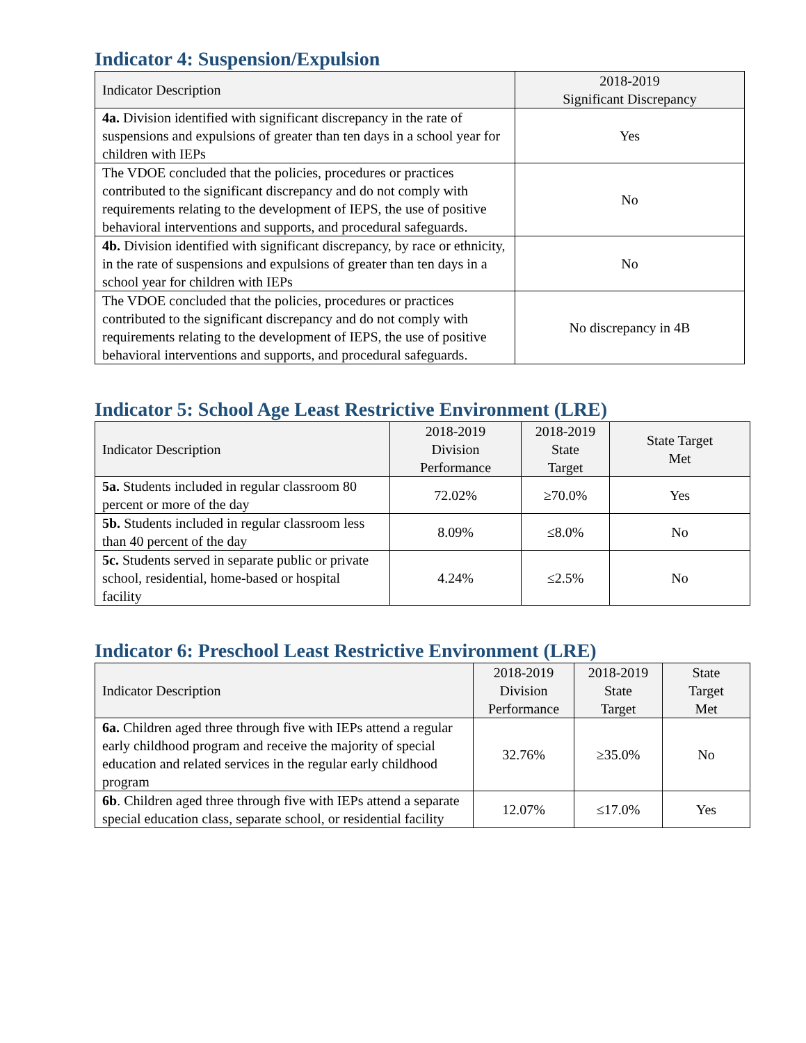Indicator 4: Suspension/Expulsion
| Indicator Description | 2018-2019 Significant Discrepancy |
| --- | --- |
| 4a. Division identified with significant discrepancy in the rate of suspensions and expulsions of greater than ten days in a school year for children with IEPs | Yes |
| The VDOE concluded that the policies, procedures or practices contributed to the significant discrepancy and do not comply with requirements relating to the development of IEPS, the use of positive behavioral interventions and supports, and procedural safeguards. | No |
| 4b. Division identified with significant discrepancy, by race or ethnicity, in the rate of suspensions and expulsions of greater than ten days in a school year for children with IEPs | No |
| The VDOE concluded that the policies, procedures or practices contributed to the significant discrepancy and do not comply with requirements relating to the development of IEPS, the use of positive behavioral interventions and supports, and procedural safeguards. | No discrepancy in 4B |
Indicator 5: School Age Least Restrictive Environment (LRE)
| Indicator Description | 2018-2019 Division Performance | 2018-2019 State Target | State Target Met |
| --- | --- | --- | --- |
| 5a. Students included in regular classroom 80 percent or more of the day | 72.02% | ≥70.0% | Yes |
| 5b. Students included in regular classroom less than 40 percent of the day | 8.09% | ≤8.0% | No |
| 5c. Students served in separate public or private school, residential, home-based or hospital facility | 4.24% | ≤2.5% | No |
Indicator 6: Preschool Least Restrictive Environment (LRE)
| Indicator Description | 2018-2019 Division Performance | 2018-2019 State Target | State Target Met |
| --- | --- | --- | --- |
| 6a. Children aged three through five with IEPs attend a regular early childhood program and receive the majority of special education and related services in the regular early childhood program | 32.76% | ≥35.0% | No |
| 6b . Children aged three through five with IEPs attend a separate special education class, separate school, or residential facility | 12.07% | ≤17.0% | Yes |